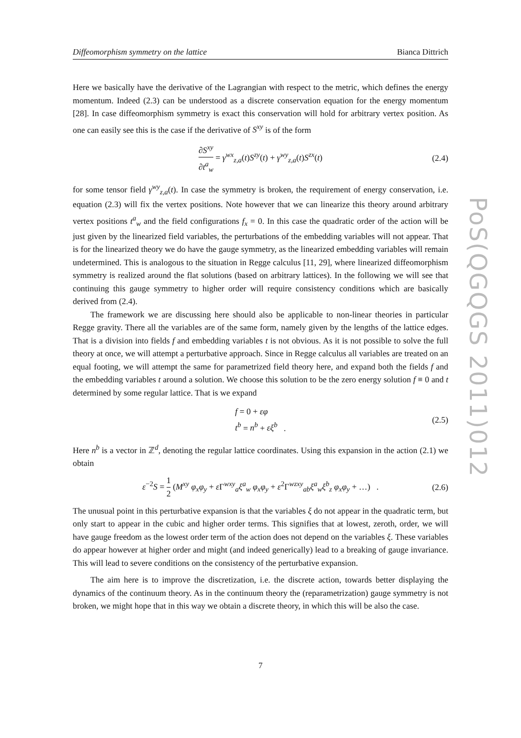Diffeomorphism symmetry on the lattice Bianca Dittrich
Here we basically have the derivative of the Lagrangian with respect to the metric, which defines the energy momentum. Indeed (2.3) can be understood as a discrete conservation equation for the energy momentum [28]. In case diffeomorphism symmetry is exact this conservation will hold for arbitrary vertex position. As one can easily see this is the case if the derivative of S<sup>xy</sup> is of the form
∂S<sup>xy</sup> ∂t<sup>a</sup><sub>w</sub> = γ<sup>wx</sup><sub>z,a</sub>(t)S<sup>zy</sup>(t) + γ<sup>wy</sup><sub>z,a</sub>(t)S<sup>zx</sup>(t) (2.4)
for some tensor field γ<sup>wy</sup><sub>z,a</sub>(t). In case the symmetry is broken, the requirement of energy conservation, i.e. equation (2.3) will fix the vertex positions. Note however that we can linearize this theory around arbitrary vertex positions t<sup>a</sup><sub>w</sub> and the field configurations f<sub>x</sub> = 0. In this case the quadratic order of the action will be just given by the linearized field variables, the perturbations of the embedding variables will not appear. That is for the linearized theory we do have the gauge symmetry, as the linearized embedding variables will remain undetermined. This is analogous to the situation in Regge calculus [11, 29], where linearized diffeomorphism symmetry is realized around the flat solutions (based on arbitrary lattices). In the following we will see that continuing this gauge symmetry to higher order will require consistency conditions which are basically derived from (2.4).
The framework we are discussing here should also be applicable to non-linear theories in particular Regge gravity. There all the variables are of the same form, namely given by the lengths of the lattice edges. That is a division into fields f and embedding variables t is not obvious. As it is not possible to solve the full theory at once, we will attempt a perturbative approach. Since in Regge calculus all variables are treated on an equal footing, we will attempt the same for parametrized field theory here, and expand both the fields f and the embedding variables t around a solution. We choose this solution to be the zero energy solution f ≡ 0 and t determined by some regular lattice. That is we expand
f = 0 + εφ
t<sup>b</sup> = n<sup>b</sup> + εξ<sup>b</sup> . (2.5)
Here n<sup>b</sup> is a vector in ℤ<sup>d</sup>, denoting the regular lattice coordinates. Using this expansion in the action (2.1) we obtain
ε<sup>−2</sup>S = 1 2 (M<sup>xy</sup> φ<sub>x</sub>φ<sub>y</sub> + ε Γ<sup>wxy</sup><sub>a</sub>ξ<sup>a</sup><sub>w</sub> φ<sub>x</sub>φ<sub>y</sub> + ε<sup>2</sup>Γ<sup>wzxy</sup><sub>ab</sub>ξ<sup>a</sup><sub>w</sub>ξ<sup>b</sup><sub>z</sub> φ<sub>x</sub>φ<sub>y</sub> + …) . (2.6)
The unusual point in this perturbative expansion is that the variables ξ do not appear in the quadratic term, but only start to appear in the cubic and higher order terms. This signifies that at lowest, zeroth, order, we will have gauge freedom as the lowest order term of the action does not depend on the variables ξ. These variables do appear however at higher order and might (and indeed generically) lead to a breaking of gauge invariance. This will lead to severe conditions on the consistency of the perturbative expansion.
The aim here is to improve the discretization, i.e. the discrete action, towards better displaying the dynamics of the continuum theory. As in the continuum theory the (reparametrization) gauge symmetry is not broken, we might hope that in this way we obtain a discrete theory, in which this will be also the case.
PoS(QGQGS 2011)012
7